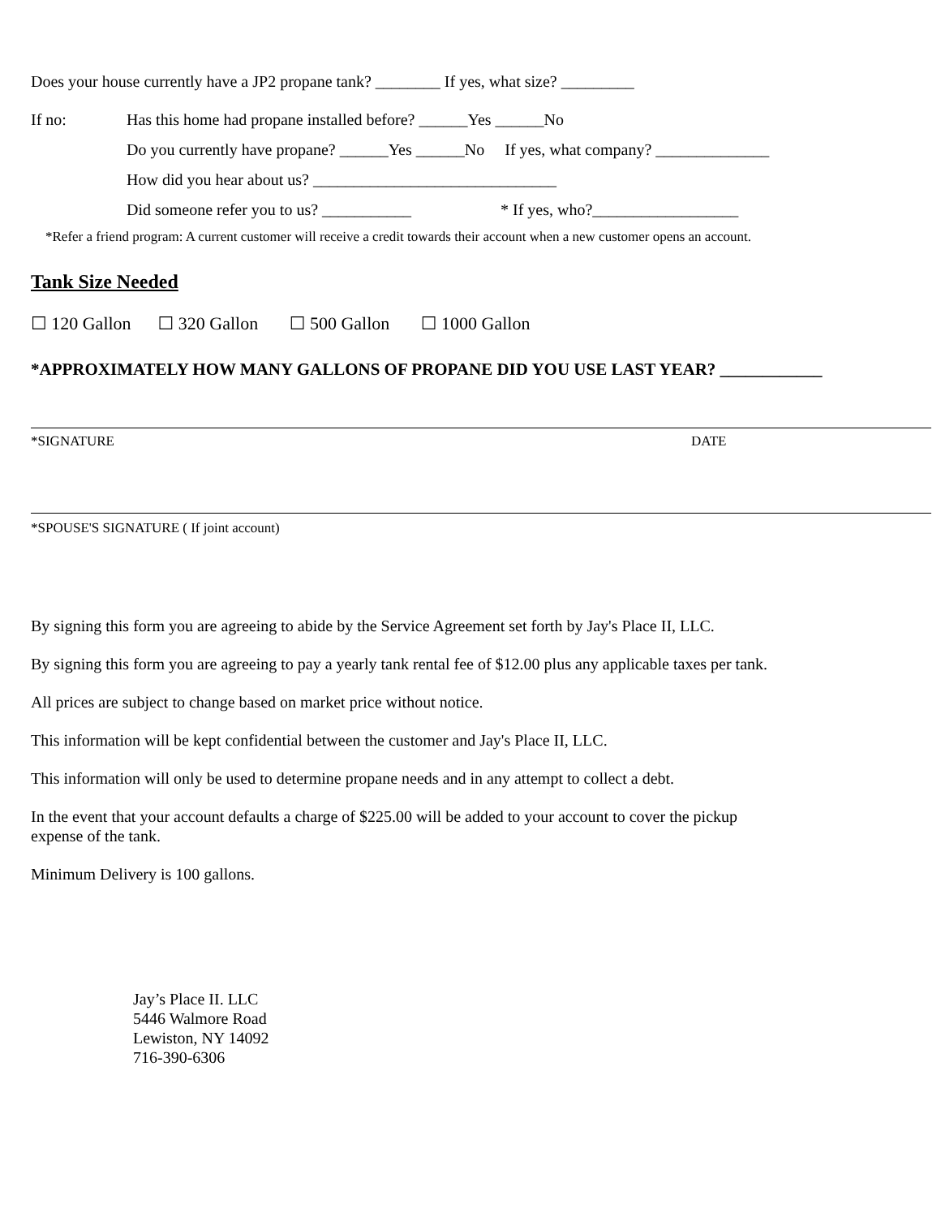Does your house currently have a JP2 propane tank? ________ If yes, what size? _________
If no: Has this home had propane installed before? ______Yes ______No
Do you currently have propane? ______Yes ______No If yes, what company? ______________
How did you hear about us? ______________________________
Did someone refer you to us? ___________ * If yes, who?__________________
*Refer a friend program: A current customer will receive a credit towards their account when a new customer opens an account.
Tank Size Needed
☐ 120 Gallon ☐ 320 Gallon ☐ 500 Gallon ☐ 1000 Gallon
*APPROXIMATELY HOW MANY GALLONS OF PROPANE DID YOU USE LAST YEAR? ____________
*SIGNATURE DATE
*SPOUSE'S SIGNATURE ( If joint account)
By signing this form you are agreeing to abide by the Service Agreement set forth by Jay's Place II, LLC.
By signing this form you are agreeing to pay a yearly tank rental fee of $12.00 plus any applicable taxes per tank.
All prices are subject to change based on market price without notice.
This information will be kept confidential between the customer and Jay's Place II, LLC.
This information will only be used to determine propane needs and in any attempt to collect a debt.
In the event that your account defaults a charge of $225.00 will be added to your account to cover the pickup
expense of the tank.
Minimum Delivery is 100 gallons.
Jay’s Place II. LLC
5446 Walmore Road
Lewiston, NY 14092
716-390-6306